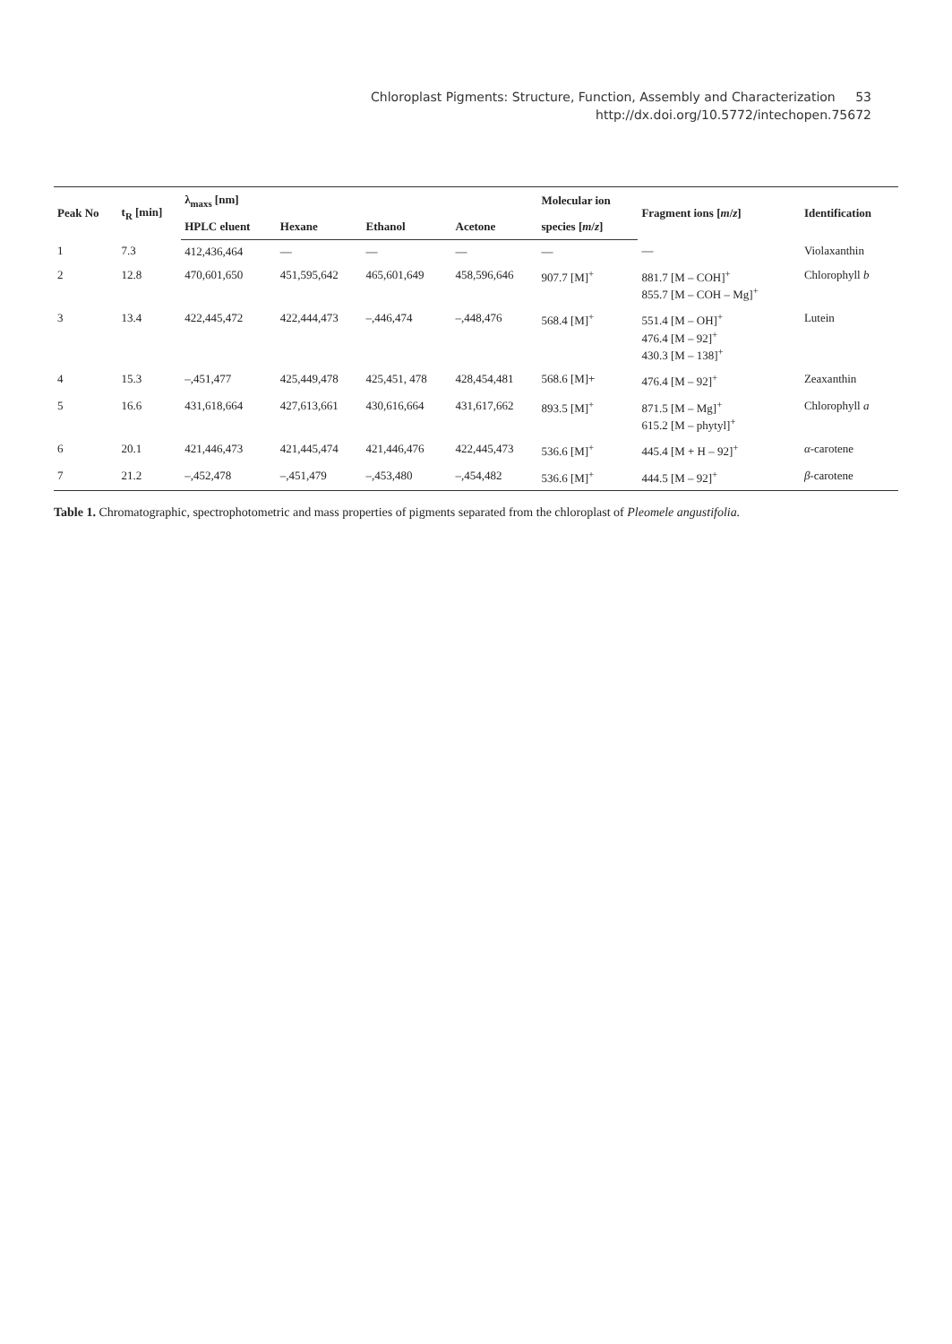Chloroplast Pigments: Structure, Function, Assembly and Characterization 53
http://dx.doi.org/10.5772/intechopen.75672
| Peak No | t<sub>R</sub> [min] | λ<sub>maxs</sub> [nm] | | | | Molecular ion | Fragment ions [ m / z ] | Identification |
| --- | --- | --- | --- | --- | --- | --- | --- | --- |
| | | HPLC eluent | Hexane | Ethanol | Acetone | species [ m / z ] | | |
| 1 | 7.3 | 412,436,464 | — | — | — | — | — | Violaxanthin |
| 2 | 12.8 | 470,601,650 | 451,595,642 | 465,601,649 | 458,596,646 | 907.7 [M]<sup>+</sup> | 881.7 [M – COH]<sup>+</sup> 855.7 [M – COH – Mg]<sup>+</sup> | Chlorophyll b |
| 3 | 13.4 | 422,445,472 | 422,444,473 | –,446,474 | –,448,476 | 568.4 [M]<sup>+</sup> | 551.4 [M – OH]<sup>+</sup> 476.4 [M – 92]<sup>+</sup> 430.3 [M – 138]<sup>+</sup> | Lutein |
| 4 | 15.3 | –,451,477 | 425,449,478 | 425,451, 478 | 428,454,481 | 568.6 [M]+ | 476.4 [M – 92]<sup>+</sup> | Zeaxanthin |
| 5 | 16.6 | 431,618,664 | 427,613,661 | 430,616,664 | 431,617,662 | 893.5 [M]<sup>+</sup> | 871.5 [M – Mg]<sup>+</sup> 615.2 [M – phytyl]<sup>+</sup> | Chlorophyll a |
| 6 | 20.1 | 421,446,473 | 421,445,474 | 421,446,476 | 422,445,473 | 536.6 [M]<sup>+</sup> | 445.4 [M + H – 92]<sup>+</sup> | α -carotene |
| 7 | 21.2 | –,452,478 | –,451,479 | –,453,480 | –,454,482 | 536.6 [M]<sup>+</sup> | 444.5 [M – 92]<sup>+</sup> | β -carotene |
Table 1. Chromatographic, spectrophotometric and mass properties of pigments separated from the chloroplast of Pleomele angustifolia.